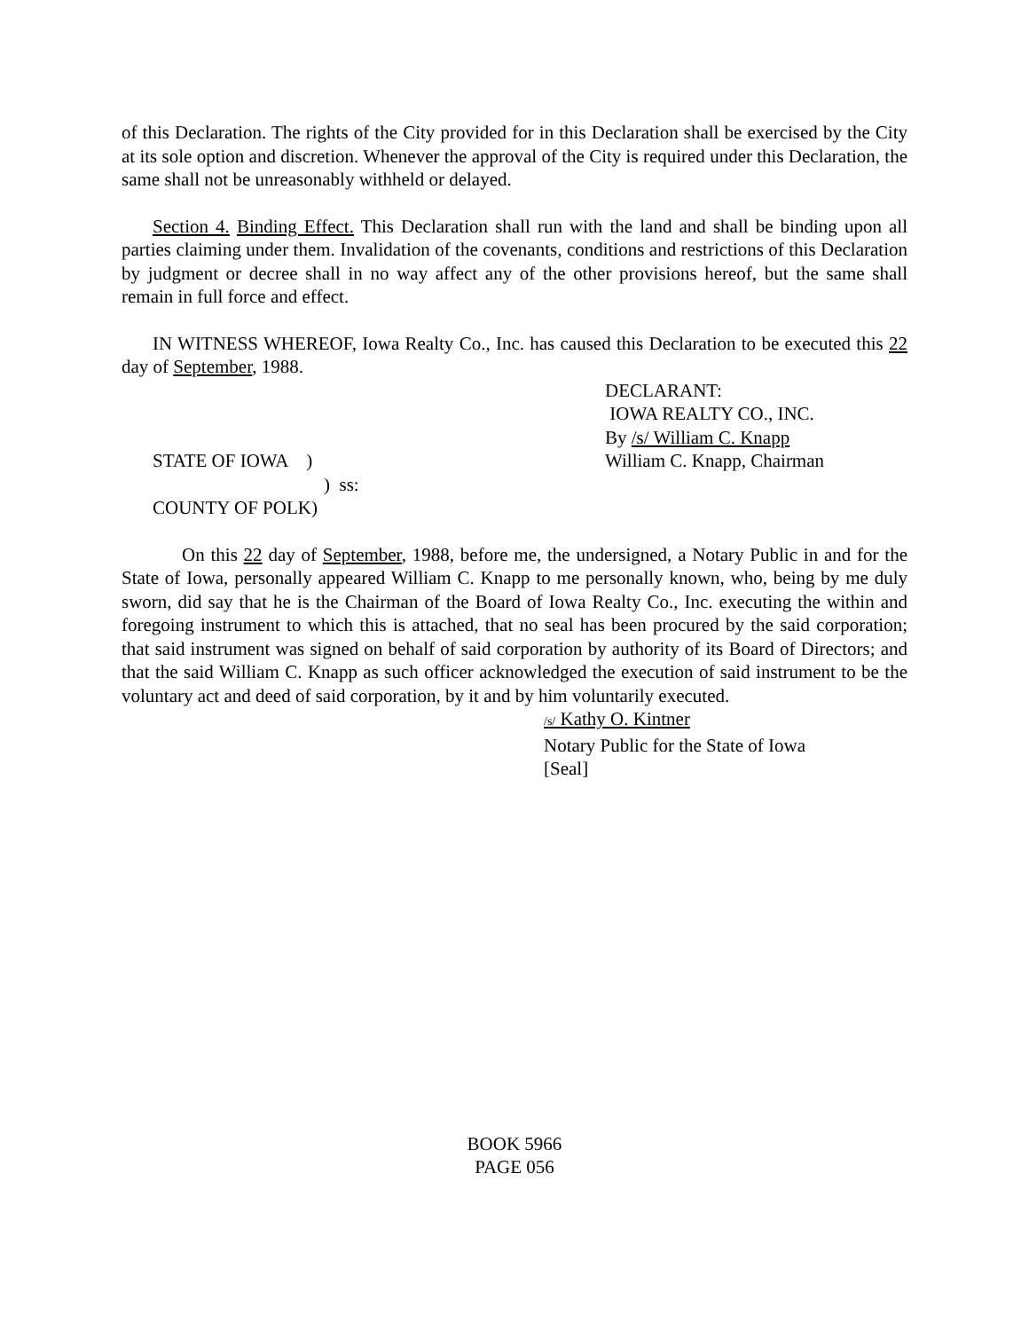of this Declaration. The rights of the City provided for in this Declaration shall be exercised by the City at its sole option and discretion. Whenever the approval of the City is required under this Declaration, the same shall not be unreasonably withheld or delayed.
Section 4. Binding Effect. This Declaration shall run with the land and shall be binding upon all parties claiming under them. Invalidation of the covenants, conditions and restrictions of this Declaration by judgment or decree shall in no way affect any of the other provisions hereof, but the same shall remain in full force and effect.
IN WITNESS WHEREOF, Iowa Realty Co., Inc. has caused this Declaration to be executed this 22 day of September, 1988.
DECLARANT:
IOWA REALTY CO., INC.
By /s/ William C. Knapp
STATE OF IOWA )
) ss:
COUNTY OF POLK)
William C. Knapp, Chairman
On this 22 day of September, 1988, before me, the undersigned, a Notary Public in and for the State of Iowa, personally appeared William C. Knapp to me personally known, who, being by me duly sworn, did say that he is the Chairman of the Board of Iowa Realty Co., Inc. executing the within and foregoing instrument to which this is attached, that no seal has been procured by the said corporation; that said instrument was signed on behalf of said corporation by authority of its Board of Directors; and that the said William C. Knapp as such officer acknowledged the execution of said instrument to be the voluntary act and deed of said corporation, by it and by him voluntarily executed.
/s/ Kathy O. Kintner
Notary Public for the State of Iowa
[Seal]
BOOK 5966
PAGE 056